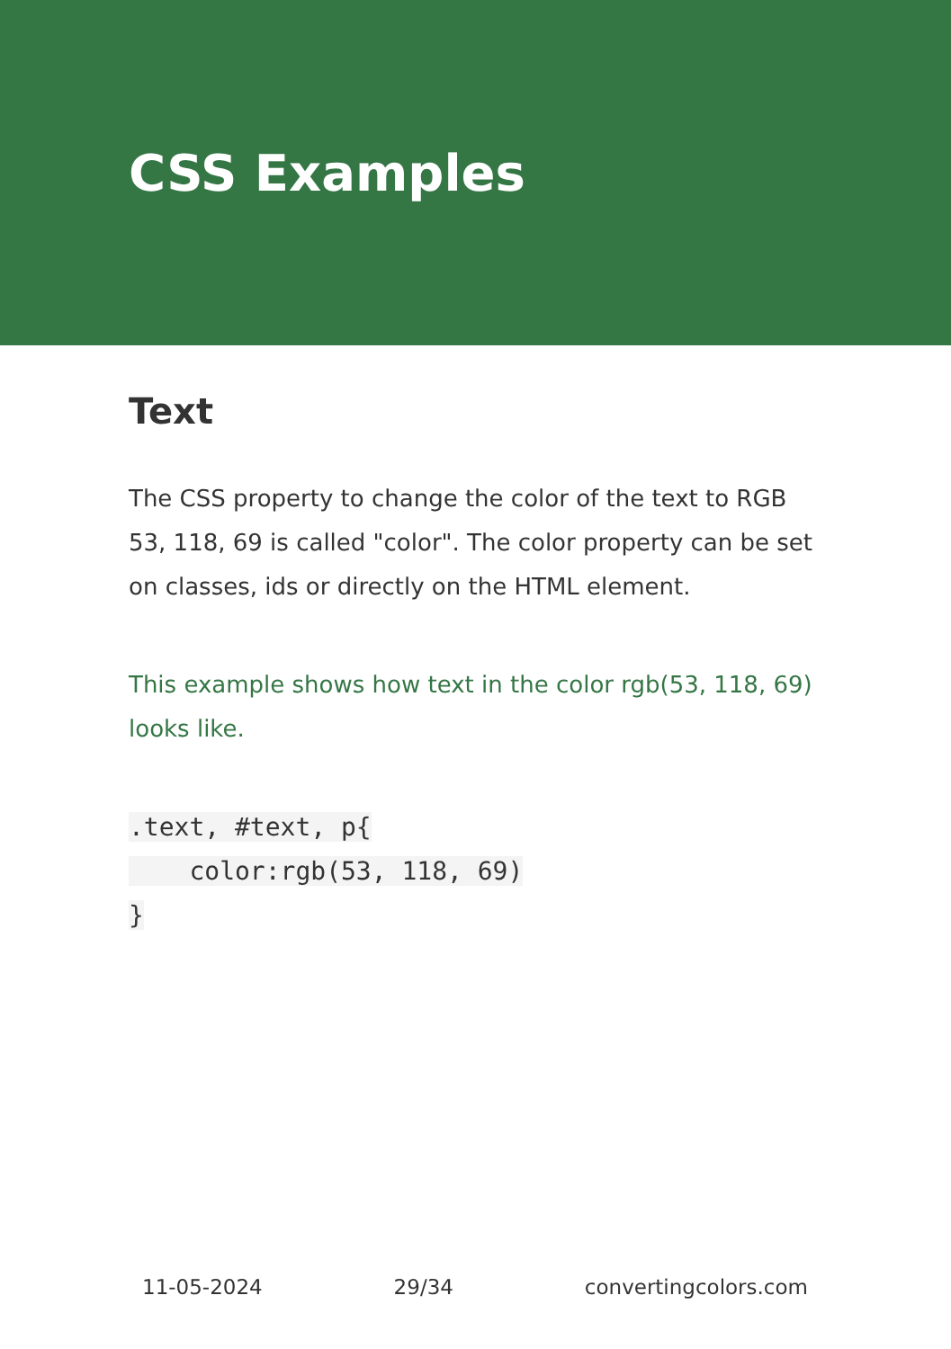CSS Examples
Text
The CSS property to change the color of the text to RGB 53, 118, 69 is called "color". The color property can be set on classes, ids or directly on the HTML element.
This example shows how text in the color rgb(53, 118, 69) looks like.
.text, #text, p{
    color:rgb(53, 118, 69)
}
11-05-2024 29/34 convertingcolors.com